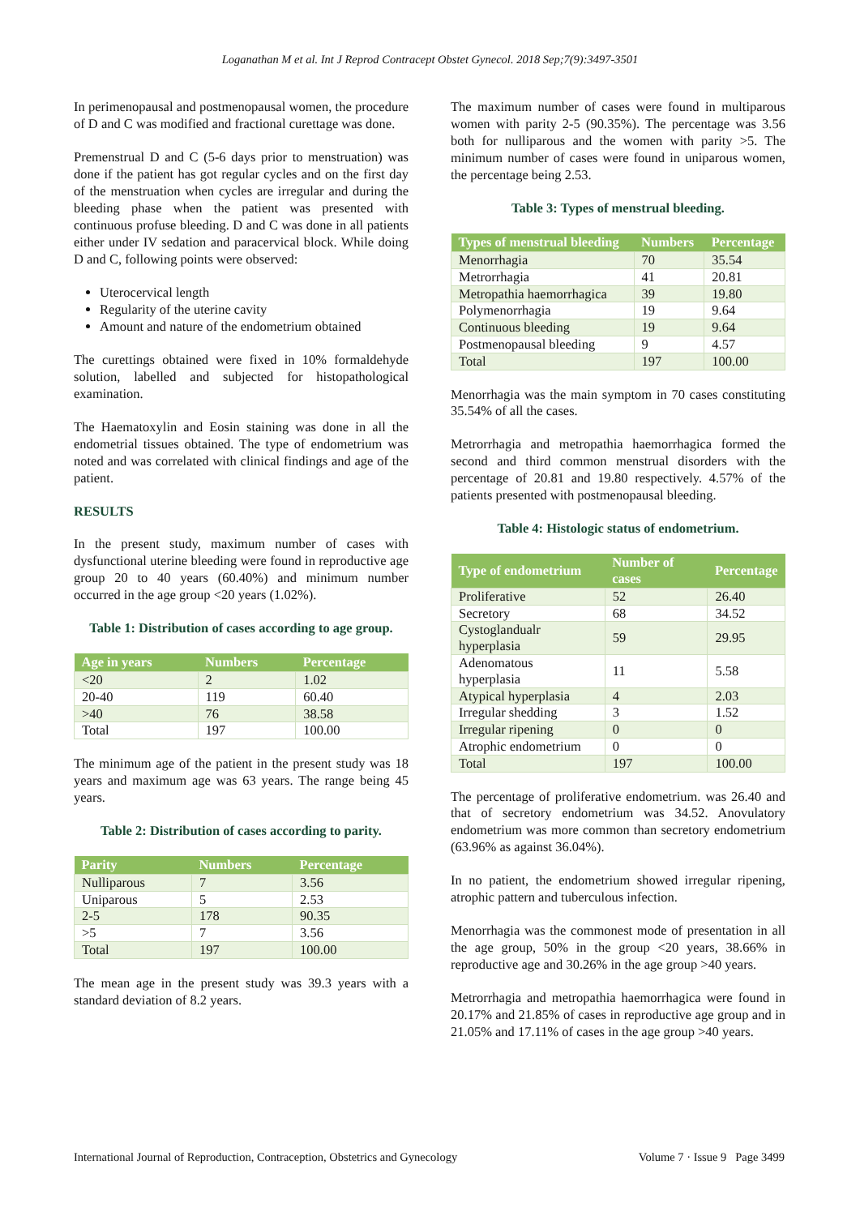Loganathan M et al. Int J Reprod Contracept Obstet Gynecol. 2018 Sep;7(9):3497-3501
In perimenopausal and postmenopausal women, the procedure of D and C was modified and fractional curettage was done.
Premenstrual D and C (5-6 days prior to menstruation) was done if the patient has got regular cycles and on the first day of the menstruation when cycles are irregular and during the bleeding phase when the patient was presented with continuous profuse bleeding. D and C was done in all patients either under IV sedation and paracervical block. While doing D and C, following points were observed:
Uterocervical length
Regularity of the uterine cavity
Amount and nature of the endometrium obtained
The curettings obtained were fixed in 10% formaldehyde solution, labelled and subjected for histopathological examination.
The Haematoxylin and Eosin staining was done in all the endometrial tissues obtained. The type of endometrium was noted and was correlated with clinical findings and age of the patient.
RESULTS
In the present study, maximum number of cases with dysfunctional uterine bleeding were found in reproductive age group 20 to 40 years (60.40%) and minimum number occurred in the age group <20 years (1.02%).
Table 1: Distribution of cases according to age group.
| Age in years | Numbers | Percentage |
| --- | --- | --- |
| <20 | 2 | 1.02 |
| 20-40 | 119 | 60.40 |
| >40 | 76 | 38.58 |
| Total | 197 | 100.00 |
The minimum age of the patient in the present study was 18 years and maximum age was 63 years. The range being 45 years.
Table 2: Distribution of cases according to parity.
| Parity | Numbers | Percentage |
| --- | --- | --- |
| Nulliparous | 7 | 3.56 |
| Uniparous | 5 | 2.53 |
| 2-5 | 178 | 90.35 |
| >5 | 7 | 3.56 |
| Total | 197 | 100.00 |
The mean age in the present study was 39.3 years with a standard deviation of 8.2 years.
The maximum number of cases were found in multiparous women with parity 2-5 (90.35%). The percentage was 3.56 both for nulliparous and the women with parity >5. The minimum number of cases were found in uniparous women, the percentage being 2.53.
Table 3: Types of menstrual bleeding.
| Types of menstrual bleeding | Numbers | Percentage |
| --- | --- | --- |
| Menorrhagia | 70 | 35.54 |
| Metrorrhagia | 41 | 20.81 |
| Metropathia haemorrhagica | 39 | 19.80 |
| Polymenorrhagia | 19 | 9.64 |
| Continuous bleeding | 19 | 9.64 |
| Postmenopausal bleeding | 9 | 4.57 |
| Total | 197 | 100.00 |
Menorrhagia was the main symptom in 70 cases constituting 35.54% of all the cases.
Metrorrhagia and metropathia haemorrhagica formed the second and third common menstrual disorders with the percentage of 20.81 and 19.80 respectively. 4.57% of the patients presented with postmenopausal bleeding.
Table 4: Histologic status of endometrium.
| Type of endometrium | Number of cases | Percentage |
| --- | --- | --- |
| Proliferative | 52 | 26.40 |
| Secretory | 68 | 34.52 |
| Cystoglandualr hyperplasia | 59 | 29.95 |
| Adenomatous hyperplasia | 11 | 5.58 |
| Atypical hyperplasia | 4 | 2.03 |
| Irregular shedding | 3 | 1.52 |
| Irregular ripening | 0 | 0 |
| Atrophic endometrium | 0 | 0 |
| Total | 197 | 100.00 |
The percentage of proliferative endometrium. was 26.40 and that of secretory endometrium was 34.52. Anovulatory endometrium was more common than secretory endometrium (63.96% as against 36.04%).
In no patient, the endometrium showed irregular ripening, atrophic pattern and tuberculous infection.
Menorrhagia was the commonest mode of presentation in all the age group, 50% in the group <20 years, 38.66% in reproductive age and 30.26% in the age group >40 years.
Metrorrhagia and metropathia haemorrhagica were found in 20.17% and 21.85% of cases in reproductive age group and in 21.05% and 17.11% of cases in the age group >40 years.
International Journal of Reproduction, Contraception, Obstetrics and Gynecology Volume 7 · Issue 9 Page 3499